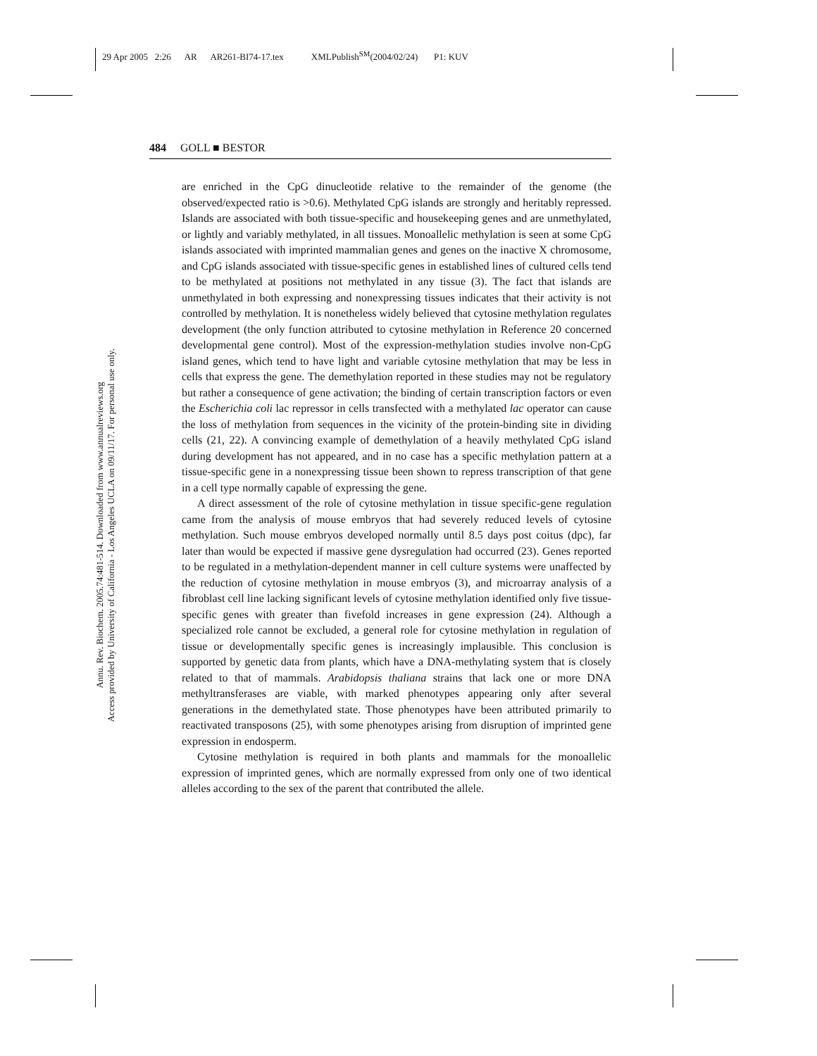29 Apr 2005 2:26 AR AR261-BI74-17.tex XMLPublish<sup>SM</sup>(2004/02/24) P1: KUV
484 GOLL ■ BESTOR
Annu. Rev. Biochem. 2005.74:481-514. Downloaded from www.annualreviews.org
Access provided by University of California - Los Angeles UCLA on 09/11/17. For personal use only.
are enriched in the CpG dinucleotide relative to the remainder of the genome (the observed/expected ratio is >0.6). Methylated CpG islands are strongly and heritably repressed. Islands are associated with both tissue-specific and housekeeping genes and are unmethylated, or lightly and variably methylated, in all tissues. Monoallelic methylation is seen at some CpG islands associated with imprinted mammalian genes and genes on the inactive X chromosome, and CpG islands associated with tissue-specific genes in established lines of cultured cells tend to be methylated at positions not methylated in any tissue (3). The fact that islands are unmethylated in both expressing and nonexpressing tissues indicates that their activity is not controlled by methylation. It is nonetheless widely believed that cytosine methylation regulates development (the only function attributed to cytosine methylation in Reference 20 concerned developmental gene control). Most of the expression-methylation studies involve non-CpG island genes, which tend to have light and variable cytosine methylation that may be less in cells that express the gene. The demethylation reported in these studies may not be regulatory but rather a consequence of gene activation; the binding of certain transcription factors or even the Escherichia coli lac repressor in cells transfected with a methylated lac operator can cause the loss of methylation from sequences in the vicinity of the protein-binding site in dividing cells (21, 22). A convincing example of demethylation of a heavily methylated CpG island during development has not appeared, and in no case has a specific methylation pattern at a tissue-specific gene in a nonexpressing tissue been shown to repress transcription of that gene in a cell type normally capable of expressing the gene.
A direct assessment of the role of cytosine methylation in tissue specific-gene regulation came from the analysis of mouse embryos that had severely reduced levels of cytosine methylation. Such mouse embryos developed normally until 8.5 days post coitus (dpc), far later than would be expected if massive gene dysregulation had occurred (23). Genes reported to be regulated in a methylation-dependent manner in cell culture systems were unaffected by the reduction of cytosine methylation in mouse embryos (3), and microarray analysis of a fibroblast cell line lacking significant levels of cytosine methylation identified only five tissue-specific genes with greater than fivefold increases in gene expression (24). Although a specialized role cannot be excluded, a general role for cytosine methylation in regulation of tissue or developmentally specific genes is increasingly implausible. This conclusion is supported by genetic data from plants, which have a DNA-methylating system that is closely related to that of mammals. Arabidopsis thaliana strains that lack one or more DNA methyltransferases are viable, with marked phenotypes appearing only after several generations in the demethylated state. Those phenotypes have been attributed primarily to reactivated transposons (25), with some phenotypes arising from disruption of imprinted gene expression in endosperm.
Cytosine methylation is required in both plants and mammals for the monoallelic expression of imprinted genes, which are normally expressed from only one of two identical alleles according to the sex of the parent that contributed the allele.